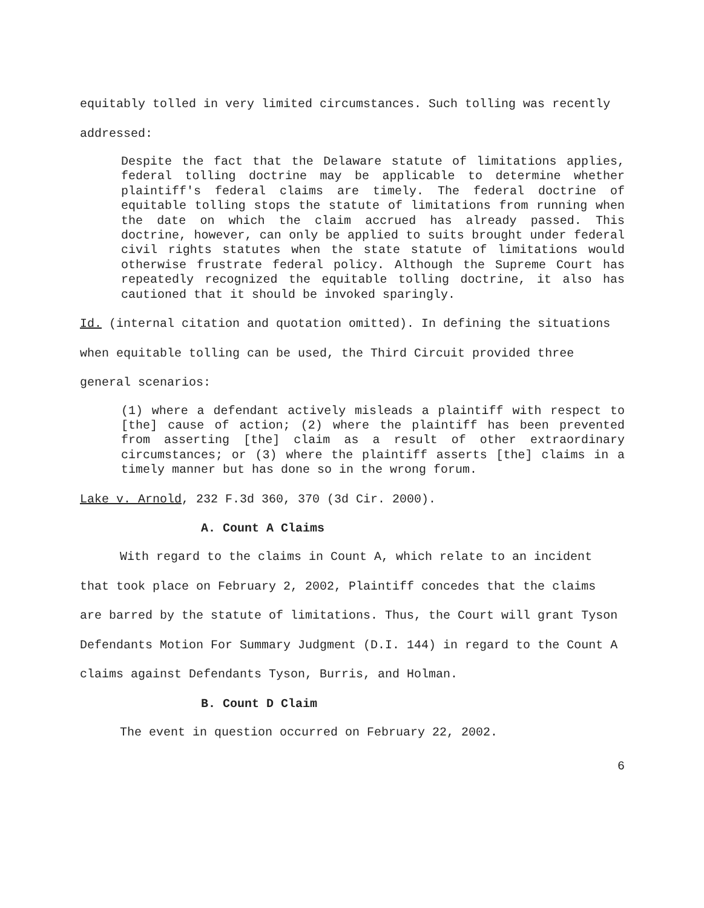equitably tolled in very limited circumstances. Such tolling was recently addressed:
Despite the fact that the Delaware statute of limitations applies, federal tolling doctrine may be applicable to determine whether plaintiff's federal claims are timely. The federal doctrine of equitable tolling stops the statute of limitations from running when the date on which the claim accrued has already passed. This doctrine, however, can only be applied to suits brought under federal civil rights statutes when the state statute of limitations would otherwise frustrate federal policy. Although the Supreme Court has repeatedly recognized the equitable tolling doctrine, it also has cautioned that it should be invoked sparingly.
Id. (internal citation and quotation omitted). In defining the situations when equitable tolling can be used, the Third Circuit provided three general scenarios:
(1) where a defendant actively misleads a plaintiff with respect to [the] cause of action; (2) where the plaintiff has been prevented from asserting [the] claim as a result of other extraordinary circumstances; or (3) where the plaintiff asserts [the] claims in a timely manner but has done so in the wrong forum.
Lake v. Arnold, 232 F.3d 360, 370 (3d Cir. 2000).
A. Count A Claims
With regard to the claims in Count A, which relate to an incident that took place on February 2, 2002, Plaintiff concedes that the claims are barred by the statute of limitations. Thus, the Court will grant Tyson Defendants Motion For Summary Judgment (D.I. 144) in regard to the Count A claims against Defendants Tyson, Burris, and Holman.
B. Count D Claim
The event in question occurred on February 22, 2002.
6